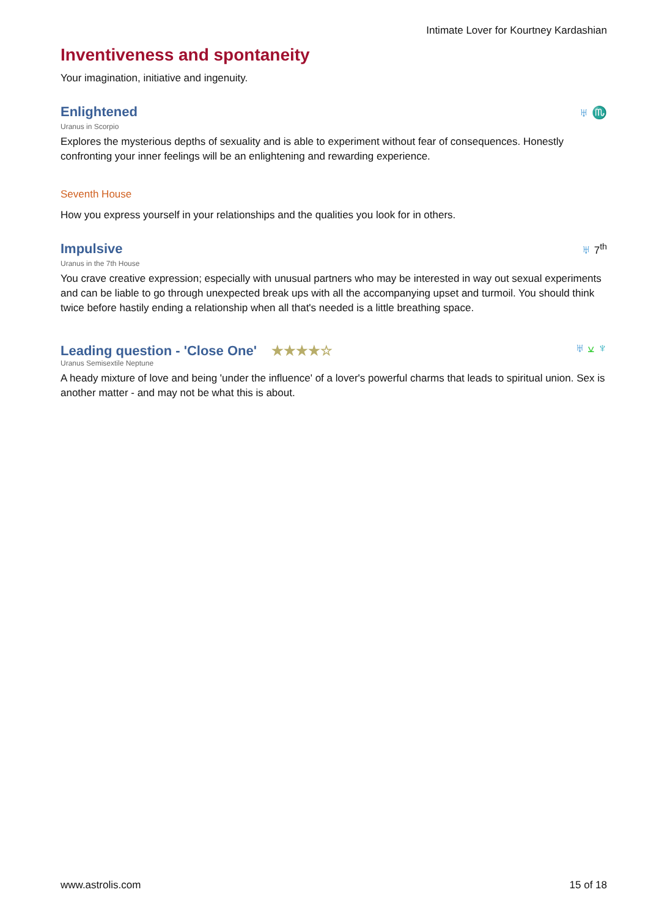Intimate Lover for Kourtney Kardashian
Inventiveness and spontaneity
Your imagination, initiative and ingenuity.
Enlightened
♅ ♏
Uranus in Scorpio
Explores the mysterious depths of sexuality and is able to experiment without fear of consequences. Honestly confronting your inner feelings will be an enlightening and rewarding experience.
Seventh House
How you express yourself in your relationships and the qualities you look for in others.
Impulsive
♅ 7<sup>th</sup>
Uranus in the 7th House
You crave creative expression; especially with unusual partners who may be interested in way out sexual experiments and can be liable to go through unexpected break ups with all the accompanying upset and turmoil. You should think twice before hastily ending a relationship when all that's needed is a little breathing space.
Leading question - 'Close One' ★★★★☆
♅ ⚺ ♆
Uranus Semisextile Neptune
A heady mixture of love and being 'under the influence' of a lover's powerful charms that leads to spiritual union. Sex is another matter - and may not be what this is about.
www.astrolis.com 15 of 18